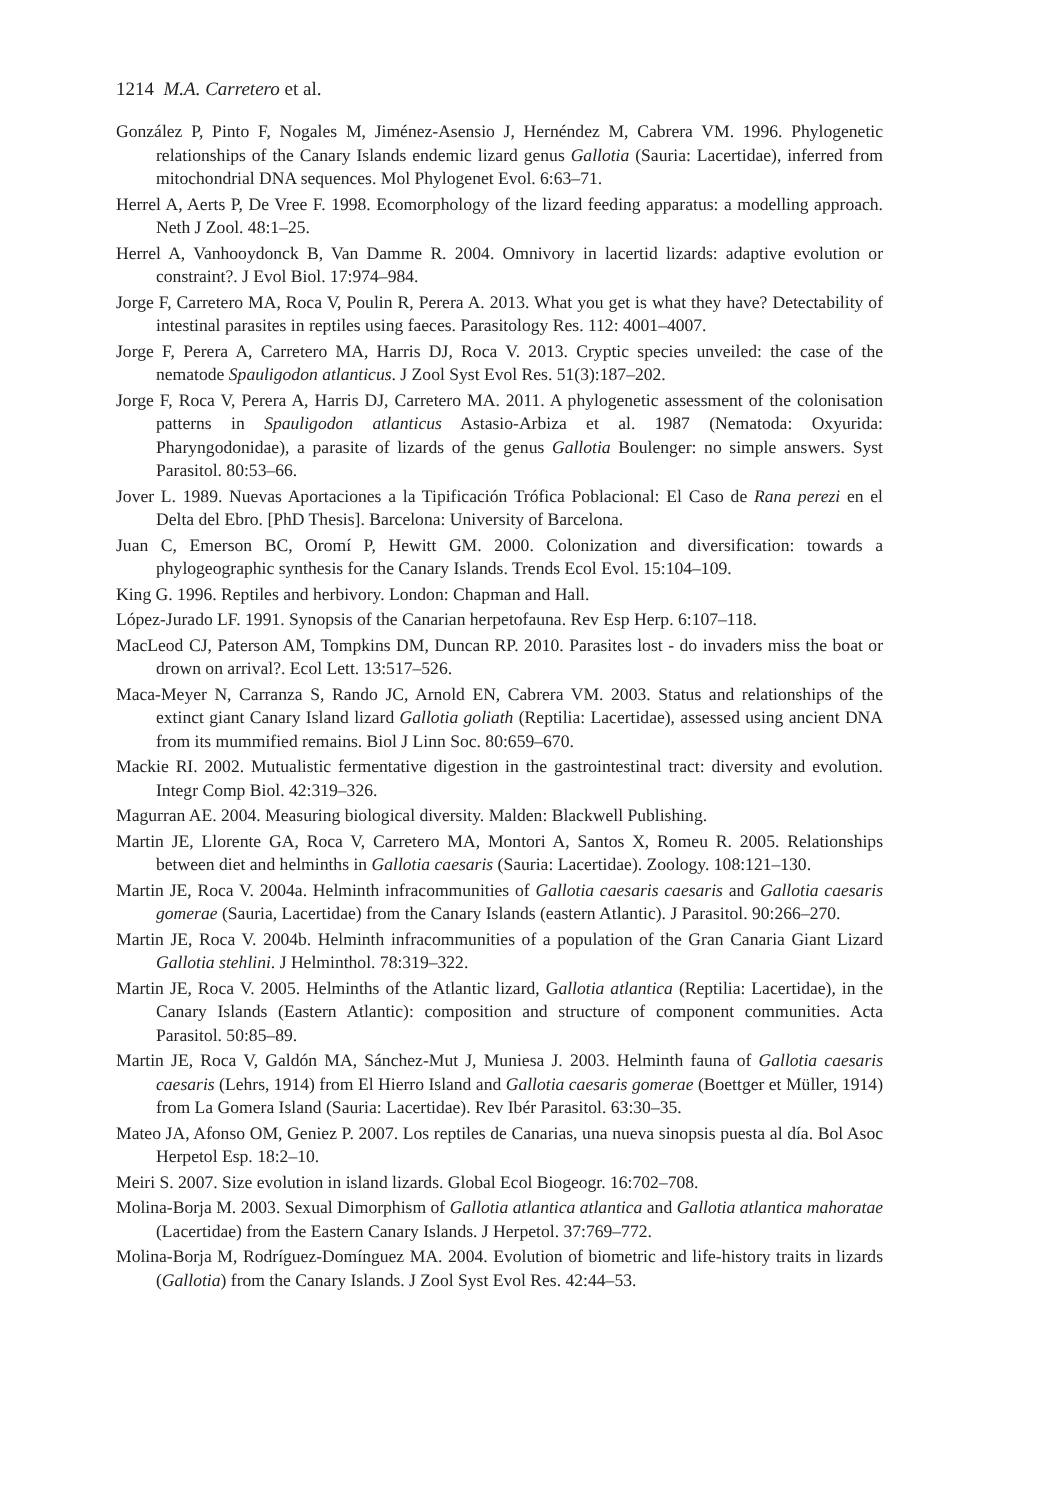1214 M.A. Carretero et al.
González P, Pinto F, Nogales M, Jiménez-Asensio J, Hernéndez M, Cabrera VM. 1996. Phylogenetic relationships of the Canary Islands endemic lizard genus Gallotia (Sauria: Lacertidae), inferred from mitochondrial DNA sequences. Mol Phylogenet Evol. 6:63–71.
Herrel A, Aerts P, De Vree F. 1998. Ecomorphology of the lizard feeding apparatus: a modelling approach. Neth J Zool. 48:1–25.
Herrel A, Vanhooydonck B, Van Damme R. 2004. Omnivory in lacertid lizards: adaptive evolution or constraint?. J Evol Biol. 17:974–984.
Jorge F, Carretero MA, Roca V, Poulin R, Perera A. 2013. What you get is what they have? Detectability of intestinal parasites in reptiles using faeces. Parasitology Res. 112: 4001–4007.
Jorge F, Perera A, Carretero MA, Harris DJ, Roca V. 2013. Cryptic species unveiled: the case of the nematode Spauligodon atlanticus. J Zool Syst Evol Res. 51(3):187–202.
Jorge F, Roca V, Perera A, Harris DJ, Carretero MA. 2011. A phylogenetic assessment of the colonisation patterns in Spauligodon atlanticus Astasio-Arbiza et al. 1987 (Nematoda: Oxyurida: Pharyngodonidae), a parasite of lizards of the genus Gallotia Boulenger: no simple answers. Syst Parasitol. 80:53–66.
Jover L. 1989. Nuevas Aportaciones a la Tipificación Trófica Poblacional: El Caso de Rana perezi en el Delta del Ebro. [PhD Thesis]. Barcelona: University of Barcelona.
Juan C, Emerson BC, Oromí P, Hewitt GM. 2000. Colonization and diversification: towards a phylogeographic synthesis for the Canary Islands. Trends Ecol Evol. 15:104–109.
King G. 1996. Reptiles and herbivory. London: Chapman and Hall.
López-Jurado LF. 1991. Synopsis of the Canarian herpetofauna. Rev Esp Herp. 6:107–118.
MacLeod CJ, Paterson AM, Tompkins DM, Duncan RP. 2010. Parasites lost - do invaders miss the boat or drown on arrival?. Ecol Lett. 13:517–526.
Maca-Meyer N, Carranza S, Rando JC, Arnold EN, Cabrera VM. 2003. Status and relationships of the extinct giant Canary Island lizard Gallotia goliath (Reptilia: Lacertidae), assessed using ancient DNA from its mummified remains. Biol J Linn Soc. 80:659–670.
Mackie RI. 2002. Mutualistic fermentative digestion in the gastrointestinal tract: diversity and evolution. Integr Comp Biol. 42:319–326.
Magurran AE. 2004. Measuring biological diversity. Malden: Blackwell Publishing.
Martin JE, Llorente GA, Roca V, Carretero MA, Montori A, Santos X, Romeu R. 2005. Relationships between diet and helminths in Gallotia caesaris (Sauria: Lacertidae). Zoology. 108:121–130.
Martin JE, Roca V. 2004a. Helminth infracommunities of Gallotia caesaris caesaris and Gallotia caesaris gomerae (Sauria, Lacertidae) from the Canary Islands (eastern Atlantic). J Parasitol. 90:266–270.
Martin JE, Roca V. 2004b. Helminth infracommunities of a population of the Gran Canaria Giant Lizard Gallotia stehlini. J Helminthol. 78:319–322.
Martin JE, Roca V. 2005. Helminths of the Atlantic lizard, Gallotia atlantica (Reptilia: Lacertidae), in the Canary Islands (Eastern Atlantic): composition and structure of component communities. Acta Parasitol. 50:85–89.
Martin JE, Roca V, Galdón MA, Sánchez-Mut J, Muniesa J. 2003. Helminth fauna of Gallotia caesaris caesaris (Lehrs, 1914) from El Hierro Island and Gallotia caesaris gomerae (Boettger et Müller, 1914) from La Gomera Island (Sauria: Lacertidae). Rev Ibér Parasitol. 63:30–35.
Mateo JA, Afonso OM, Geniez P. 2007. Los reptiles de Canarias, una nueva sinopsis puesta al día. Bol Asoc Herpetol Esp. 18:2–10.
Meiri S. 2007. Size evolution in island lizards. Global Ecol Biogeogr. 16:702–708.
Molina-Borja M. 2003. Sexual Dimorphism of Gallotia atlantica atlantica and Gallotia atlantica mahoratae (Lacertidae) from the Eastern Canary Islands. J Herpetol. 37:769–772.
Molina-Borja M, Rodríguez-Domínguez MA. 2004. Evolution of biometric and life-history traits in lizards (Gallotia) from the Canary Islands. J Zool Syst Evol Res. 42:44–53.